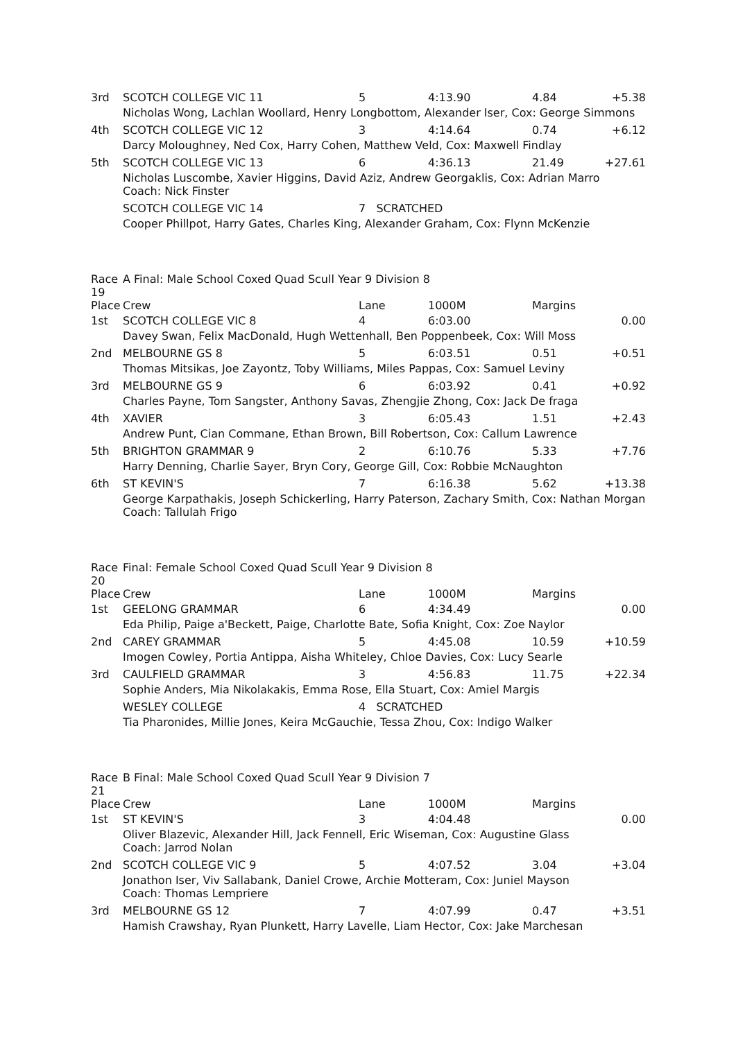| 3rd | SCOTCH COLLEGE VIC 11 | 5 | 4:13.90 | 4.84 | +5.38 |
| | Nicholas Wong, Lachlan Woollard, Henry Longbottom, Alexander Iser, Cox: George Simmons | | | | |
| 4th | SCOTCH COLLEGE VIC 12 | 3 | 4:14.64 | 0.74 | +6.12 |
| | Darcy Moloughney, Ned Cox, Harry Cohen, Matthew Veld, Cox: Maxwell Findlay | | | | |
| 5th | SCOTCH COLLEGE VIC 13 | 6 | 4:36.13 | 21.49 | +27.61 |
| | Nicholas Luscombe, Xavier Higgins, David Aziz, Andrew Georgaklis, Cox: Adrian Marro Coach: Nick Finster | | | | |
| | SCOTCH COLLEGE VIC 14 | 7 SCRATCHED | | | |
| | Cooper Phillpot, Harry Gates, Charles King, Alexander Graham, Cox: Flynn McKenzie | | | | |
| Race 19 | A Final: Male School Coxed Quad Scull Year 9 Division 8 | | | | |
| Place | Crew | Lane | 1000M | Margins | |
| 1st | SCOTCH COLLEGE VIC 8 | 4 | 6:03.00 | | 0.00 |
| | Davey Swan, Felix MacDonald, Hugh Wettenhall, Ben Poppenbeek, Cox: Will Moss | | | | |
| 2nd | MELBOURNE GS 8 | 5 | 6:03.51 | 0.51 | +0.51 |
| | Thomas Mitsikas, Joe Zayontz, Toby Williams, Miles Pappas, Cox: Samuel Leviny | | | | |
| 3rd | MELBOURNE GS 9 | 6 | 6:03.92 | 0.41 | +0.92 |
| | Charles Payne, Tom Sangster, Anthony Savas, Zhengjie Zhong, Cox: Jack De fraga | | | | |
| 4th | XAVIER | 3 | 6:05.43 | 1.51 | +2.43 |
| | Andrew Punt, Cian Commane, Ethan Brown, Bill Robertson, Cox: Callum Lawrence | | | | |
| 5th | BRIGHTON GRAMMAR 9 | 2 | 6:10.76 | 5.33 | +7.76 |
| | Harry Denning, Charlie Sayer, Bryn Cory, George Gill, Cox: Robbie McNaughton | | | | |
| 6th | ST KEVIN'S | 7 | 6:16.38 | 5.62 | +13.38 |
| | George Karpathakis, Joseph Schickerling, Harry Paterson, Zachary Smith, Cox: Nathan Morgan Coach: Tallulah Frigo | | | | |
| Race 20 | Final: Female School Coxed Quad Scull Year 9 Division 8 | | | | |
| Place | Crew | Lane | 1000M | Margins | |
| 1st | GEELONG GRAMMAR | 6 | 4:34.49 | | 0.00 |
| | Eda Philip, Paige a'Beckett, Paige, Charlotte Bate, Sofia Knight, Cox: Zoe Naylor | | | | |
| 2nd | CAREY GRAMMAR | 5 | 4:45.08 | 10.59 | +10.59 |
| | Imogen Cowley, Portia Antippa, Aisha Whiteley, Chloe Davies, Cox: Lucy Searle | | | | |
| 3rd | CAULFIELD GRAMMAR | 3 | 4:56.83 | 11.75 | +22.34 |
| | Sophie Anders, Mia Nikolakakis, Emma Rose, Ella Stuart, Cox: Amiel Margis | | | | |
| | WESLEY COLLEGE | 4 SCRATCHED | | | |
| | Tia Pharonides, Millie Jones, Keira McGauchie, Tessa Zhou, Cox: Indigo Walker | | | | |
| Race 21 | B Final: Male School Coxed Quad Scull Year 9 Division 7 | | | | |
| Place | Crew | Lane | 1000M | Margins | |
| 1st | ST KEVIN'S | 3 | 4:04.48 | | 0.00 |
| | Oliver Blazevic, Alexander Hill, Jack Fennell, Eric Wiseman, Cox: Augustine Glass Coach: Jarrod Nolan | | | | |
| 2nd | SCOTCH COLLEGE VIC 9 | 5 | 4:07.52 | 3.04 | +3.04 |
| | Jonathon Iser, Viv Sallabank, Daniel Crowe, Archie Motteram, Cox: Juniel Mayson Coach: Thomas Lempriere | | | | |
| 3rd | MELBOURNE GS 12 | 7 | 4:07.99 | 0.47 | +3.51 |
| | Hamish Crawshay, Ryan Plunkett, Harry Lavelle, Liam Hector, Cox: Jake Marchesan | | | | |